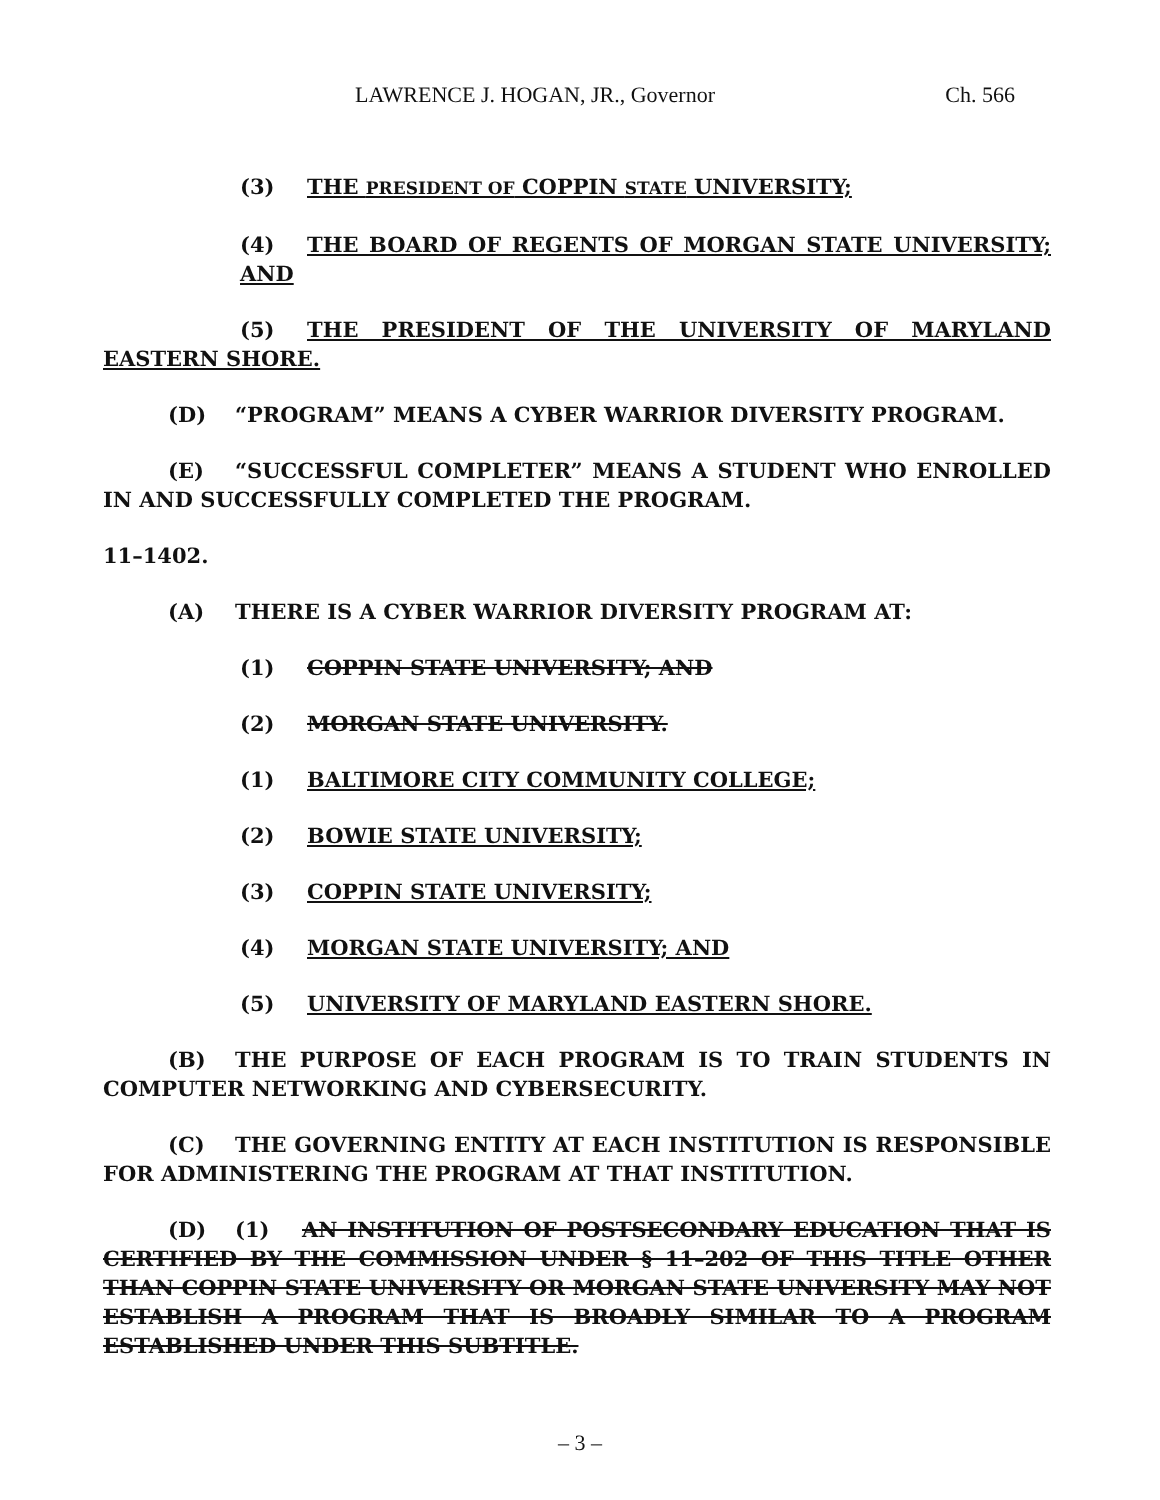LAWRENCE J. HOGAN, JR., Governor Ch. 566
(3) THE PRESIDENT OF COPPIN STATE UNIVERSITY;
(4) THE BOARD OF REGENTS OF MORGAN STATE UNIVERSITY; AND
(5) THE PRESIDENT OF THE UNIVERSITY OF MARYLAND EASTERN SHORE.
(D) “PROGRAM” MEANS A CYBER WARRIOR DIVERSITY PROGRAM.
(E) “SUCCESSFUL COMPLETER” MEANS A STUDENT WHO ENROLLED IN AND SUCCESSFULLY COMPLETED THE PROGRAM.
11–1402.
(A) THERE IS A CYBER WARRIOR DIVERSITY PROGRAM AT:
(1) COPPIN STATE UNIVERSITY; AND
(2) MORGAN STATE UNIVERSITY.
(1) BALTIMORE CITY COMMUNITY COLLEGE;
(2) BOWIE STATE UNIVERSITY;
(3) COPPIN STATE UNIVERSITY;
(4) MORGAN STATE UNIVERSITY; AND
(5) UNIVERSITY OF MARYLAND EASTERN SHORE.
(B) THE PURPOSE OF EACH PROGRAM IS TO TRAIN STUDENTS IN COMPUTER NETWORKING AND CYBERSECURITY.
(C) THE GOVERNING ENTITY AT EACH INSTITUTION IS RESPONSIBLE FOR ADMINISTERING THE PROGRAM AT THAT INSTITUTION.
(D) (1) AN INSTITUTION OF POSTSECONDARY EDUCATION THAT IS CERTIFIED BY THE COMMISSION UNDER § 11–202 OF THIS TITLE OTHER THAN COPPIN STATE UNIVERSITY OR MORGAN STATE UNIVERSITY MAY NOT ESTABLISH A PROGRAM THAT IS BROADLY SIMILAR TO A PROGRAM ESTABLISHED UNDER THIS SUBTITLE.
– 3 –